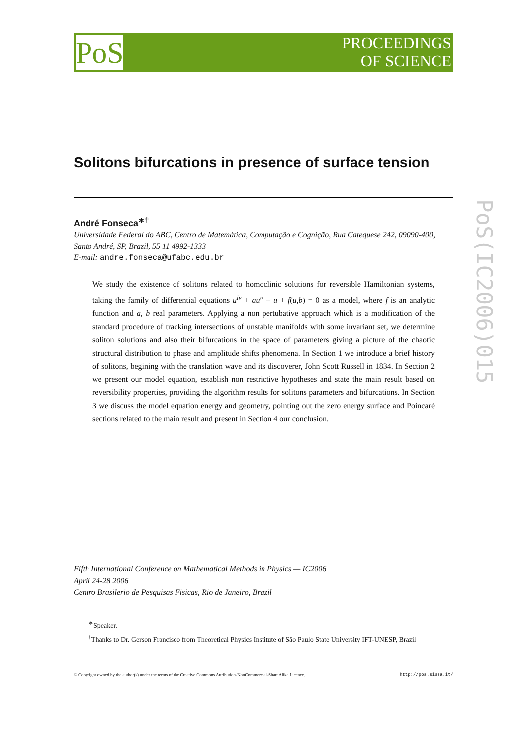PoS
PROCEEDINGS
OF SCIENCE
PoS(IC2006)015
Solitons bifurcations in presence of surface tension
André Fonseca<sup>∗†</sup>
Universidade Federal do ABC, Centro de Matemática, Computação e Cognição, Rua Catequese 242, 09090-400, Santo André, SP, Brazil, 55 11 4992-1333
E-mail: andre.fonseca@ufabc.edu.br
We study the existence of solitons related to homoclinic solutions for reversible Hamiltonian systems, taking the family of differential equations u<sup>iv</sup> + au″ − u + f(u,b) = 0 as a model, where f is an analytic function and a, b real parameters. Applying a non pertubative approach which is a modification of the standard procedure of tracking intersections of unstable manifolds with some invariant set, we determine soliton solutions and also their bifurcations in the space of parameters giving a picture of the chaotic structural distribution to phase and amplitude shifts phenomena. In Section 1 we introduce a brief history of solitons, begining with the translation wave and its discoverer, John Scott Russell in 1834. In Section 2 we present our model equation, establish non restrictive hypotheses and state the main result based on reversibility properties, providing the algorithm results for solitons parameters and bifurcations. In Section 3 we discuss the model equation energy and geometry, pointing out the zero energy surface and Poincaré sections related to the main result and present in Section 4 our conclusion.
Fifth International Conference on Mathematical Methods in Physics — IC2006
April 24-28 2006
Centro Brasilerio de Pesquisas Fisicas, Rio de Janeiro, Brazil
<sup>∗</sup>Speaker.
<sup>†</sup> Thanks to Dr. Gerson Francisco from Theoretical Physics Institute of São Paulo State University IFT-UNESP, Brazil
© Copyright owned by the author(s) under the terms of the Creative Commons Attribution-NonCommercial-ShareAlike Licence. http://pos.sissa.it/